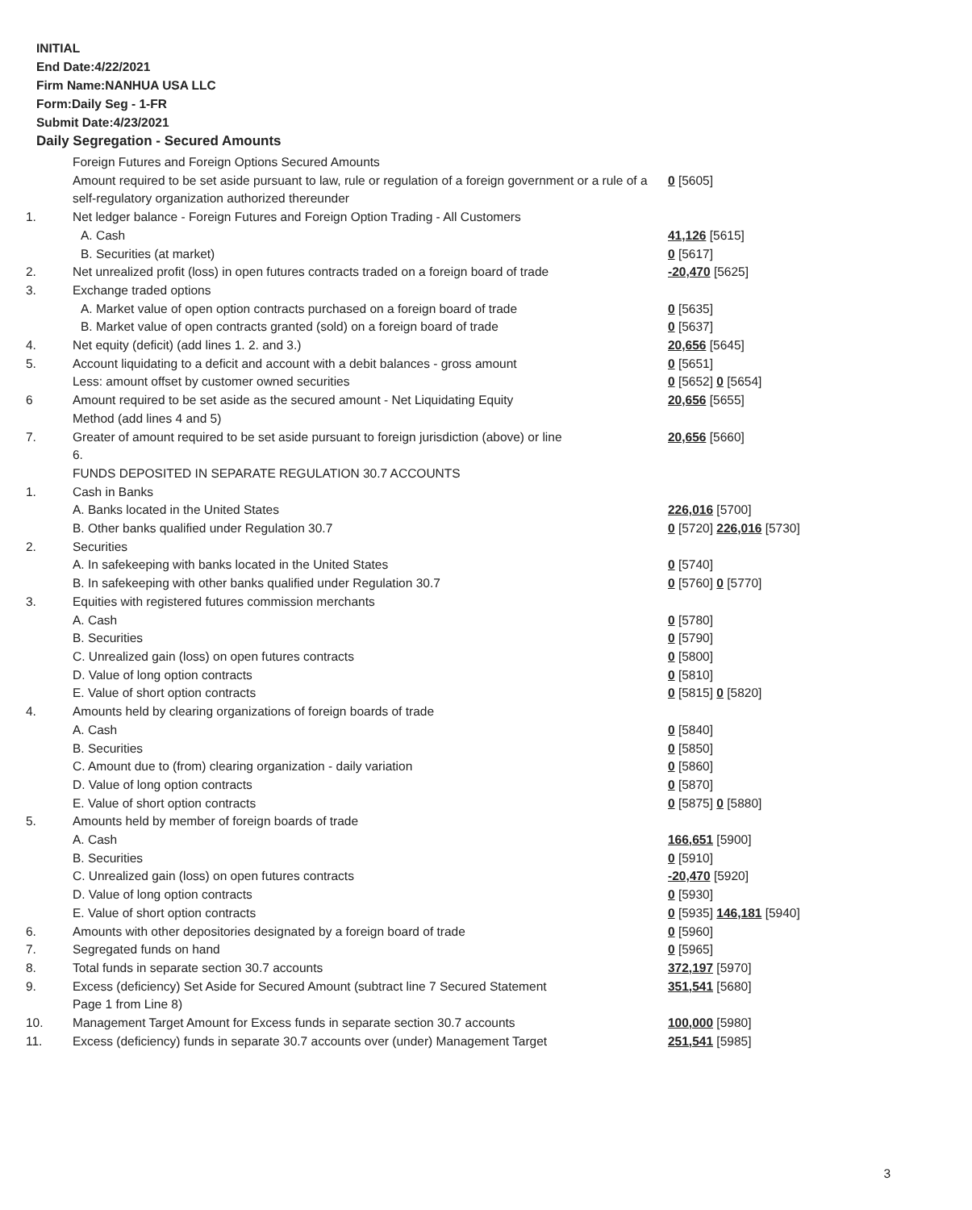INITIAL
End Date:4/22/2021
Firm Name:NANHUA USA LLC
Form:Daily Seg - 1-FR
Submit Date:4/23/2021
Daily Segregation - Secured Amounts
| | Foreign Futures and Foreign Options Secured Amounts | |
| | Amount required to be set aside pursuant to law, rule or regulation of a foreign government or a rule of a self-regulatory organization authorized thereunder | 0 [5605] |
| 1. | Net ledger balance - Foreign Futures and Foreign Option Trading - All Customers | |
| | A. Cash | 41,126 [5615] |
| | B. Securities (at market) | 0 [5617] |
| 2. | Net unrealized profit (loss) in open futures contracts traded on a foreign board of trade | -20,470 [5625] |
| 3. | Exchange traded options | |
| | A. Market value of open option contracts purchased on a foreign board of trade | 0 [5635] |
| | B. Market value of open contracts granted (sold) on a foreign board of trade | 0 [5637] |
| 4. | Net equity (deficit) (add lines 1. 2. and 3.) | 20,656 [5645] |
| 5. | Account liquidating to a deficit and account with a debit balances - gross amount | 0 [5651] |
| | Less: amount offset by customer owned securities | 0 [5652] 0 [5654] |
| 6 | Amount required to be set aside as the secured amount - Net Liquidating Equity Method (add lines 4 and 5) | 20,656 [5655] |
| 7. | Greater of amount required to be set aside pursuant to foreign jurisdiction (above) or line 6. | 20,656 [5660] |
| | FUNDS DEPOSITED IN SEPARATE REGULATION 30.7 ACCOUNTS | |
| 1. | Cash in Banks | |
| | A. Banks located in the United States | 226,016 [5700] |
| | B. Other banks qualified under Regulation 30.7 | 0 [5720] 226,016 [5730] |
| 2. | Securities | |
| | A. In safekeeping with banks located in the United States | 0 [5740] |
| | B. In safekeeping with other banks qualified under Regulation 30.7 | 0 [5760] 0 [5770] |
| 3. | Equities with registered futures commission merchants | |
| | A. Cash | 0 [5780] |
| | B. Securities | 0 [5790] |
| | C. Unrealized gain (loss) on open futures contracts | 0 [5800] |
| | D. Value of long option contracts | 0 [5810] |
| | E. Value of short option contracts | 0 [5815] 0 [5820] |
| 4. | Amounts held by clearing organizations of foreign boards of trade | |
| | A. Cash | 0 [5840] |
| | B. Securities | 0 [5850] |
| | C. Amount due to (from) clearing organization - daily variation | 0 [5860] |
| | D. Value of long option contracts | 0 [5870] |
| | E. Value of short option contracts | 0 [5875] 0 [5880] |
| 5. | Amounts held by member of foreign boards of trade | |
| | A. Cash | 166,651 [5900] |
| | B. Securities | 0 [5910] |
| | C. Unrealized gain (loss) on open futures contracts | -20,470 [5920] |
| | D. Value of long option contracts | 0 [5930] |
| | E. Value of short option contracts | 0 [5935] 146,181 [5940] |
| 6. | Amounts with other depositories designated by a foreign board of trade | 0 [5960] |
| 7. | Segregated funds on hand | 0 [5965] |
| 8. | Total funds in separate section 30.7 accounts | 372,197 [5970] |
| 9. | Excess (deficiency) Set Aside for Secured Amount (subtract line 7 Secured Statement Page 1 from Line 8) | 351,541 [5680] |
| 10. | Management Target Amount for Excess funds in separate section 30.7 accounts | 100,000 [5980] |
| 11. | Excess (deficiency) funds in separate 30.7 accounts over (under) Management Target | 251,541 [5985] |
3